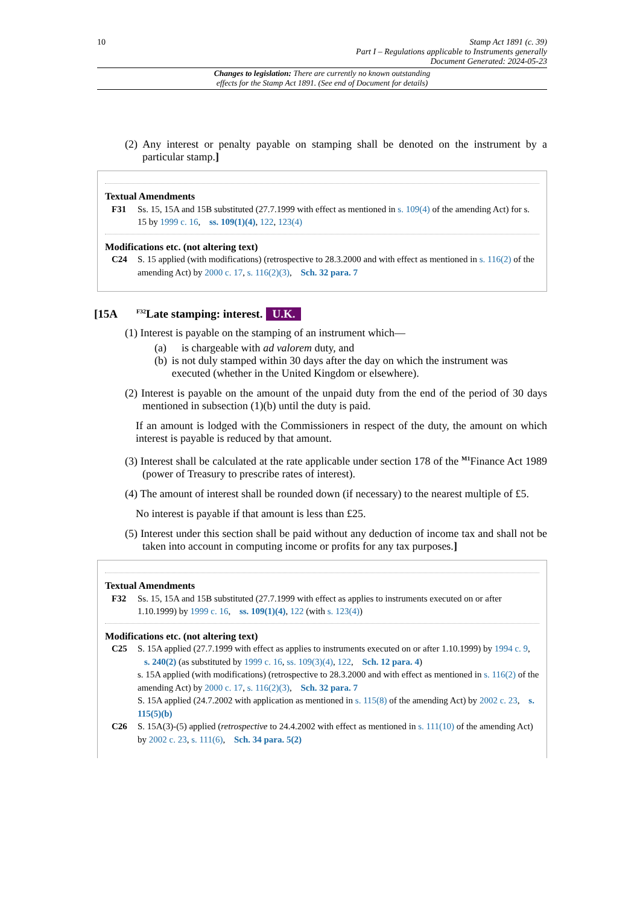10 Stamp Act 1891 (c. 39)
Part I – Regulations applicable to Instruments generally
Document Generated: 2024-05-23
Changes to legislation: There are currently no known outstanding
effects for the Stamp Act 1891. (See end of Document for details)
(2) Any interest or penalty payable on stamping shall be denoted on the instrument by a particular stamp.]
Textual Amendments
F31 Ss. 15, 15A and 15B substituted (27.7.1999 with effect as mentioned in s. 109(4) of the amending Act) for s. 15 by 1999 c. 16, ss. 109(1)(4), 122, 123(4)
Modifications etc. (not altering text)
C24 S. 15 applied (with modifications) (retrospective to 28.3.2000 and with effect as mentioned in s. 116(2) of the amending Act) by 2000 c. 17, s. 116(2)(3), Sch. 32 para. 7
[15A <sup>F32</sup>Late stamping: interest. U.K.
(1) Interest is payable on the stamping of an instrument which—
(a) is chargeable with ad valorem duty, and
(b) is not duly stamped within 30 days after the day on which the instrument was executed (whether in the United Kingdom or elsewhere).
(2) Interest is payable on the amount of the unpaid duty from the end of the period of 30 days mentioned in subsection (1)(b) until the duty is paid.
If an amount is lodged with the Commissioners in respect of the duty, the amount on which interest is payable is reduced by that amount.
(3) Interest shall be calculated at the rate applicable under section 178 of the <sup>M1</sup>Finance Act 1989 (power of Treasury to prescribe rates of interest).
(4) The amount of interest shall be rounded down (if necessary) to the nearest multiple of £5.
No interest is payable if that amount is less than £25.
(5) Interest under this section shall be paid without any deduction of income tax and shall not be taken into account in computing income or profits for any tax purposes.]
Textual Amendments
F32 Ss. 15, 15A and 15B substituted (27.7.1999 with effect as applies to instruments executed on or after 1.10.1999) by 1999 c. 16, ss. 109(1)(4), 122 (with s. 123(4))
Modifications etc. (not altering text)
C25 S. 15A applied (27.7.1999 with effect as applies to instruments executed on or after 1.10.1999) by 1994 c. 9, s. 240(2) (as substituted by 1999 c. 16, ss. 109(3)(4), 122, Sch. 12 para. 4)
s. 15A applied (with modifications) (retrospective to 28.3.2000 and with effect as mentioned in s. 116(2) of the amending Act) by 2000 c. 17, s. 116(2)(3), Sch. 32 para. 7
S. 15A applied (24.7.2002 with application as mentioned in s. 115(8) of the amending Act) by 2002 c. 23, s. 115(5)(b)
C26 S. 15A(3)-(5) applied (retrospective to 24.4.2002 with effect as mentioned in s. 111(10) of the amending Act) by 2002 c. 23, s. 111(6), Sch. 34 para. 5(2)